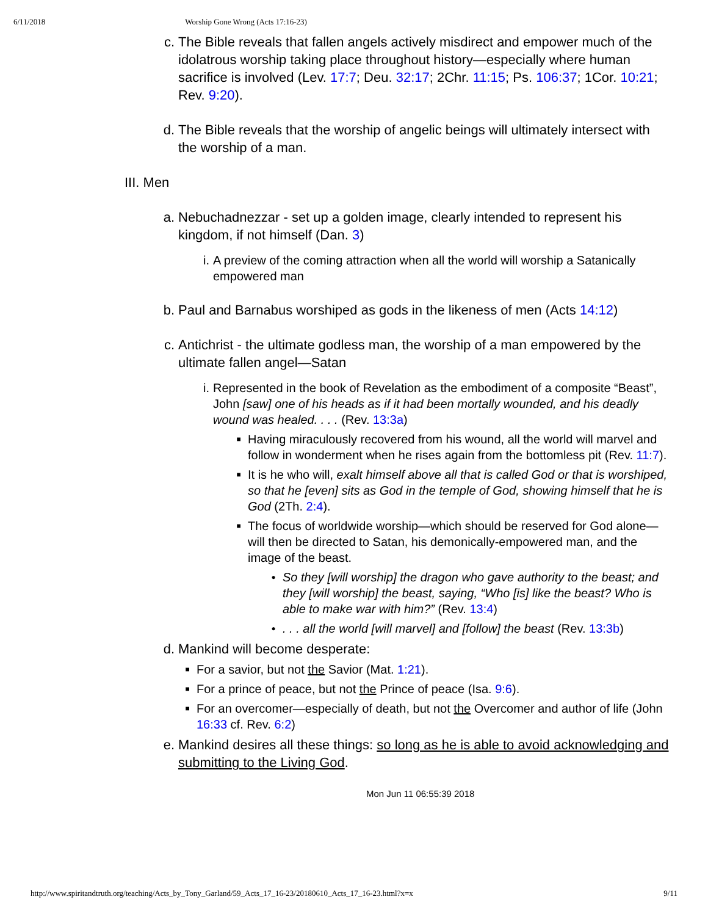6/11/2018 Worship Gone Wrong (Acts 17:16-23)
c.
The Bible reveals that fallen angels actively misdirect and empower much of the idolatrous worship taking place throughout history—especially where human sacrifice is involved (Lev. 17:7; Deu. 32:17; 2Chr. 11:15; Ps. 106:37; 1Cor. 10:21; Rev. 9:20).
d.
The Bible reveals that the worship of angelic beings will ultimately intersect with the worship of a man.
III. Men
a.
Nebuchadnezzar - set up a golden image, clearly intended to represent his kingdom, if not himself (Dan. 3)
i. A preview of the coming attraction when all the world will worship a Satanically empowered man
b.
Paul and Barnabus worshiped as gods in the likeness of men (Acts 14:12)
c.
Antichrist - the ultimate godless man, the worship of a man empowered by the ultimate fallen angel—Satan
i. Represented in the book of Revelation as the embodiment of a composite “Beast”, John [saw] one of his heads as if it had been mortally wounded, and his deadly wound was healed. . . . (Rev. 13:3a)
■
Having miraculously recovered from his wound, all the world will marvel and follow in wonderment when he rises again from the bottomless pit (Rev. 11:7).
■
It is he who will, exalt himself above all that is called God or that is worshiped, so that he [even] sits as God in the temple of God, showing himself that he is God (2Th. 2:4).
■
The focus of worldwide worship—which should be reserved for God alone—will then be directed to Satan, his demonically-empowered man, and the image of the beast.
●
So they [will worship] the dragon who gave authority to the beast; and they [will worship] the beast, saying, “Who [is] like the beast? Who is able to make war with him?” (Rev. 13:4)
●
. . . all the world [will marvel] and [follow] the beast (Rev. 13:3b)
d.
Mankind will become desperate:
■
For a savior, but not the Savior (Mat. 1:21).
■
For a prince of peace, but not the Prince of peace (Isa. 9:6).
■
For an overcomer—especially of death, but not the Overcomer and author of life (John 16:33 cf. Rev. 6:2)
e.
Mankind desires all these things: so long as he is able to avoid acknowledging and submitting to the Living God.
Mon Jun 11 06:55:39 2018
http://www.spiritandtruth.org/teaching/Acts_by_Tony_Garland/59_Acts_17_16-23/20180610_Acts_17_16-23.html?x=x 9/11